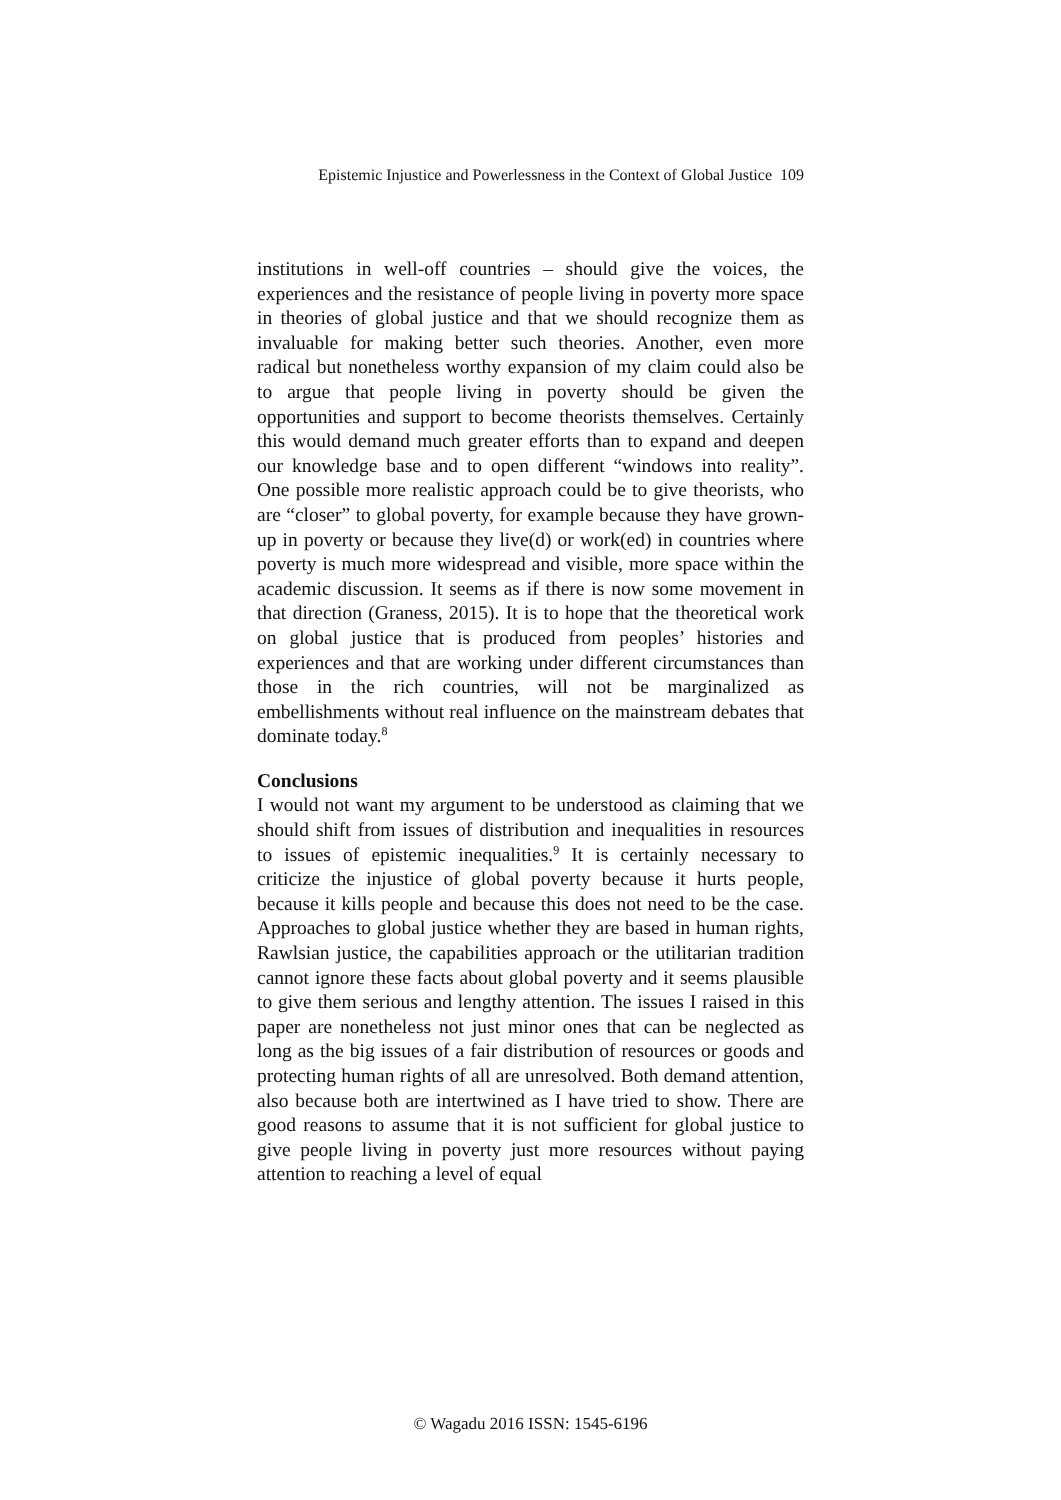Epistemic Injustice and Powerlessness in the Context of Global Justice 109
institutions in well-off countries – should give the voices, the experiences and the resistance of people living in poverty more space in theories of global justice and that we should recognize them as invaluable for making better such theories. Another, even more radical but nonetheless worthy expansion of my claim could also be to argue that people living in poverty should be given the opportunities and support to become theorists themselves. Certainly this would demand much greater efforts than to expand and deepen our knowledge base and to open different “windows into reality”. One possible more realistic approach could be to give theorists, who are “closer” to global poverty, for example because they have grown-up in poverty or because they live(d) or work(ed) in countries where poverty is much more widespread and visible, more space within the academic discussion. It seems as if there is now some movement in that direction (Graness, 2015). It is to hope that the theoretical work on global justice that is produced from peoples’ histories and experiences and that are working under different circumstances than those in the rich countries, will not be marginalized as embellishments without real influence on the mainstream debates that dominate today.<sup>8</sup>
Conclusions
I would not want my argument to be understood as claiming that we should shift from issues of distribution and inequalities in resources to issues of epistemic inequalities.<sup>9</sup> It is certainly necessary to criticize the injustice of global poverty because it hurts people, because it kills people and because this does not need to be the case. Approaches to global justice whether they are based in human rights, Rawlsian justice, the capabilities approach or the utilitarian tradition cannot ignore these facts about global poverty and it seems plausible to give them serious and lengthy attention. The issues I raised in this paper are nonetheless not just minor ones that can be neglected as long as the big issues of a fair distribution of resources or goods and protecting human rights of all are unresolved. Both demand attention, also because both are intertwined as I have tried to show. There are good reasons to assume that it is not sufficient for global justice to give people living in poverty just more resources without paying attention to reaching a level of equal
© Wagadu 2016 ISSN: 1545-6196